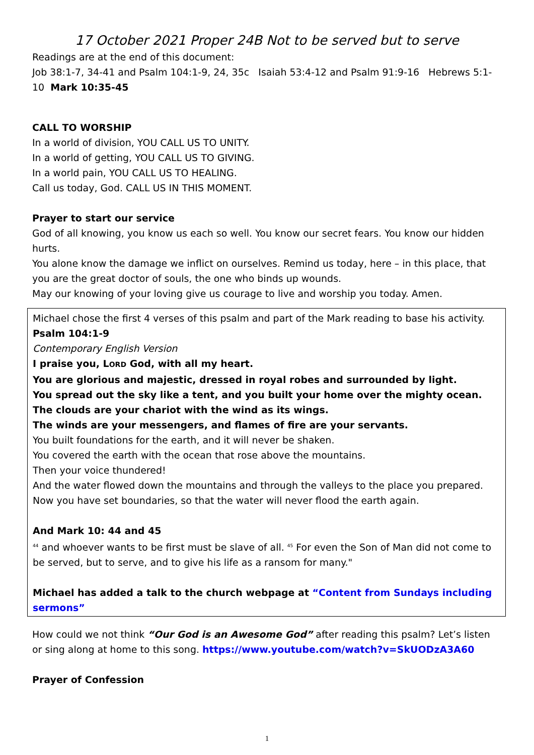17 October 2021 Proper 24B Not to be served but to serve
Readings are at the end of this document:
Job 38:1-7, 34-41 and Psalm 104:1-9, 24, 35c Isaiah 53:4-12 and Psalm 91:9-16 Hebrews 5:1-10 Mark 10:35-45
CALL TO WORSHIP
In a world of division, YOU CALL US TO UNITY.
In a world of getting, YOU CALL US TO GIVING.
In a world pain, YOU CALL US TO HEALING.
Call us today, God. CALL US IN THIS MOMENT.
Prayer to start our service
God of all knowing, you know us each so well. You know our secret fears. You know our hidden hurts.
You alone know the damage we inflict on ourselves. Remind us today, here – in this place, that you are the great doctor of souls, the one who binds up wounds.
May our knowing of your loving give us courage to live and worship you today. Amen.
Michael chose the first 4 verses of this psalm and part of the Mark reading to base his activity.
Psalm 104:1-9
Contemporary English Version
I praise you, LORD God, with all my heart.
You are glorious and majestic, dressed in royal robes and surrounded by light.
You spread out the sky like a tent, and you built your home over the mighty ocean.
The clouds are your chariot with the wind as its wings.
The winds are your messengers, and flames of fire are your servants.
You built foundations for the earth, and it will never be shaken.
You covered the earth with the ocean that rose above the mountains.
Then your voice thundered!
And the water flowed down the mountains and through the valleys to the place you prepared.
Now you have set boundaries, so that the water will never flood the earth again.
And Mark 10: 44 and 45
<sup>44</sup> and whoever wants to be first must be slave of all. <sup>45</sup> For even the Son of Man did not come to be served, but to serve, and to give his life as a ransom for many."
Michael has added a talk to the church webpage at “Content from Sundays including sermons”
How could we not think “Our God is an Awesome God” after reading this psalm? Let’s listen or sing along at home to this song. https://www.youtube.com/watch?v=SkUODzA3A60
Prayer of Confession
1